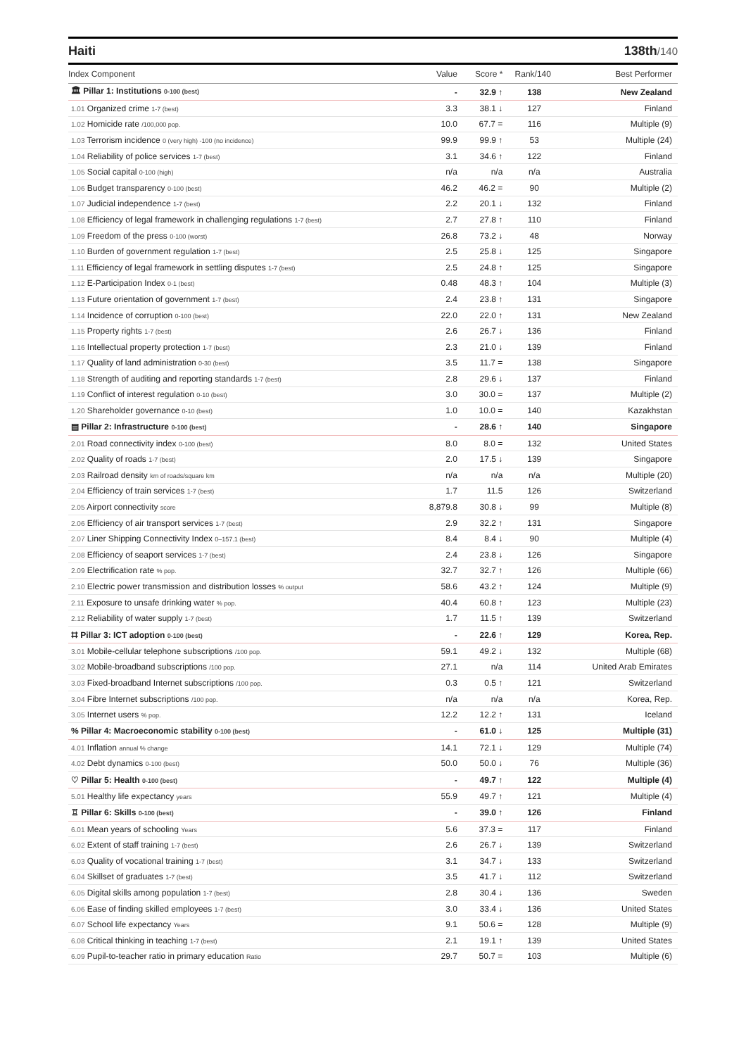Haiti 138th/140
| Index Component | Value | Score * | Rank/140 | Best Performer |
| --- | --- | --- | --- | --- |
| 🏛 Pillar 1: Institutions 0-100 (best) | - | 32.9 ↑ | 138 | New Zealand |
| 1.01 Organized crime 1-7 (best) | 3.3 | 38.1 ↓ | 127 | Finland |
| 1.02 Homicide rate /100,000 pop. | 10.0 | 67.7 = | 116 | Multiple (9) |
| 1.03 Terrorism incidence 0 (very high) -100 (no incidence) | 99.9 | 99.9 ↑ | 53 | Multiple (24) |
| 1.04 Reliability of police services 1-7 (best) | 3.1 | 34.6 ↑ | 122 | Finland |
| 1.05 Social capital 0-100 (high) | n/a | n/a | n/a | Australia |
| 1.06 Budget transparency 0-100 (best) | 46.2 | 46.2 = | 90 | Multiple (2) |
| 1.07 Judicial independence 1-7 (best) | 2.2 | 20.1 ↓ | 132 | Finland |
| 1.08 Efficiency of legal framework in challenging regulations 1-7 (best) | 2.7 | 27.8 ↑ | 110 | Finland |
| 1.09 Freedom of the press 0-100 (worst) | 26.8 | 73.2 ↓ | 48 | Norway |
| 1.10 Burden of government regulation 1-7 (best) | 2.5 | 25.8 ↓ | 125 | Singapore |
| 1.11 Efficiency of legal framework in settling disputes 1-7 (best) | 2.5 | 24.8 ↑ | 125 | Singapore |
| 1.12 E-Participation Index 0-1 (best) | 0.48 | 48.3 ↑ | 104 | Multiple (3) |
| 1.13 Future orientation of government 1-7 (best) | 2.4 | 23.8 ↑ | 131 | Singapore |
| 1.14 Incidence of corruption 0-100 (best) | 22.0 | 22.0 ↑ | 131 | New Zealand |
| 1.15 Property rights 1-7 (best) | 2.6 | 26.7 ↓ | 136 | Finland |
| 1.16 Intellectual property protection 1-7 (best) | 2.3 | 21.0 ↓ | 139 | Finland |
| 1.17 Quality of land administration 0-30 (best) | 3.5 | 11.7 = | 138 | Singapore |
| 1.18 Strength of auditing and reporting standards 1-7 (best) | 2.8 | 29.6 ↓ | 137 | Finland |
| 1.19 Conflict of interest regulation 0-10 (best) | 3.0 | 30.0 = | 137 | Multiple (2) |
| 1.20 Shareholder governance 0-10 (best) | 1.0 | 10.0 = | 140 | Kazakhstan |
| ▤ Pillar 2: Infrastructure 0-100 (best) | - | 28.6 ↑ | 140 | Singapore |
| 2.01 Road connectivity index 0-100 (best) | 8.0 | 8.0 = | 132 | United States |
| 2.02 Quality of roads 1-7 (best) | 2.0 | 17.5 ↓ | 139 | Singapore |
| 2.03 Railroad density km of roads/square km | n/a | n/a | n/a | Multiple (20) |
| 2.04 Efficiency of train services 1-7 (best) | 1.7 | 11.5 | 126 | Switzerland |
| 2.05 Airport connectivity score | 8,879.8 | 30.8 ↓ | 99 | Multiple (8) |
| 2.06 Efficiency of air transport services 1-7 (best) | 2.9 | 32.2 ↑ | 131 | Singapore |
| 2.07 Liner Shipping Connectivity Index 0–157.1 (best) | 8.4 | 8.4 ↓ | 90 | Multiple (4) |
| 2.08 Efficiency of seaport services 1-7 (best) | 2.4 | 23.8 ↓ | 126 | Singapore |
| 2.09 Electrification rate % pop. | 32.7 | 32.7 ↑ | 126 | Multiple (66) |
| 2.10 Electric power transmission and distribution losses % output | 58.6 | 43.2 ↑ | 124 | Multiple (9) |
| 2.11 Exposure to unsafe drinking water % pop. | 40.4 | 60.8 ↑ | 123 | Multiple (23) |
| 2.12 Reliability of water supply 1-7 (best) | 1.7 | 11.5 ↑ | 139 | Switzerland |
| ⌗ Pillar 3: ICT adoption 0-100 (best) | - | 22.6 ↑ | 129 | Korea, Rep. |
| 3.01 Mobile-cellular telephone subscriptions /100 pop. | 59.1 | 49.2 ↓ | 132 | Multiple (68) |
| 3.02 Mobile-broadband subscriptions /100 pop. | 27.1 | n/a | 114 | United Arab Emirates |
| 3.03 Fixed-broadband Internet subscriptions /100 pop. | 0.3 | 0.5 ↑ | 121 | Switzerland |
| 3.04 Fibre Internet subscriptions /100 pop. | n/a | n/a | n/a | Korea, Rep. |
| 3.05 Internet users % pop. | 12.2 | 12.2 ↑ | 131 | Iceland |
| % Pillar 4: Macroeconomic stability 0-100 (best) | - | 61.0 ↓ | 125 | Multiple (31) |
| 4.01 Inflation annual % change | 14.1 | 72.1 ↓ | 129 | Multiple (74) |
| 4.02 Debt dynamics 0-100 (best) | 50.0 | 50.0 ↓ | 76 | Multiple (36) |
| ♡ Pillar 5: Health 0-100 (best) | - | 49.7 ↑ | 122 | Multiple (4) |
| 5.01 Healthy life expectancy years | 55.9 | 49.7 ↑ | 121 | Multiple (4) |
| ♖ Pillar 6: Skills 0-100 (best) | - | 39.0 ↑ | 126 | Finland |
| 6.01 Mean years of schooling Years | 5.6 | 37.3 = | 117 | Finland |
| 6.02 Extent of staff training 1-7 (best) | 2.6 | 26.7 ↓ | 139 | Switzerland |
| 6.03 Quality of vocational training 1-7 (best) | 3.1 | 34.7 ↓ | 133 | Switzerland |
| 6.04 Skillset of graduates 1-7 (best) | 3.5 | 41.7 ↓ | 112 | Switzerland |
| 6.05 Digital skills among population 1-7 (best) | 2.8 | 30.4 ↓ | 136 | Sweden |
| 6.06 Ease of finding skilled employees 1-7 (best) | 3.0 | 33.4 ↓ | 136 | United States |
| 6.07 School life expectancy Years | 9.1 | 50.6 = | 128 | Multiple (9) |
| 6.08 Critical thinking in teaching 1-7 (best) | 2.1 | 19.1 ↑ | 139 | United States |
| 6.09 Pupil-to-teacher ratio in primary education Ratio | 29.7 | 50.7 = | 103 | Multiple (6) |